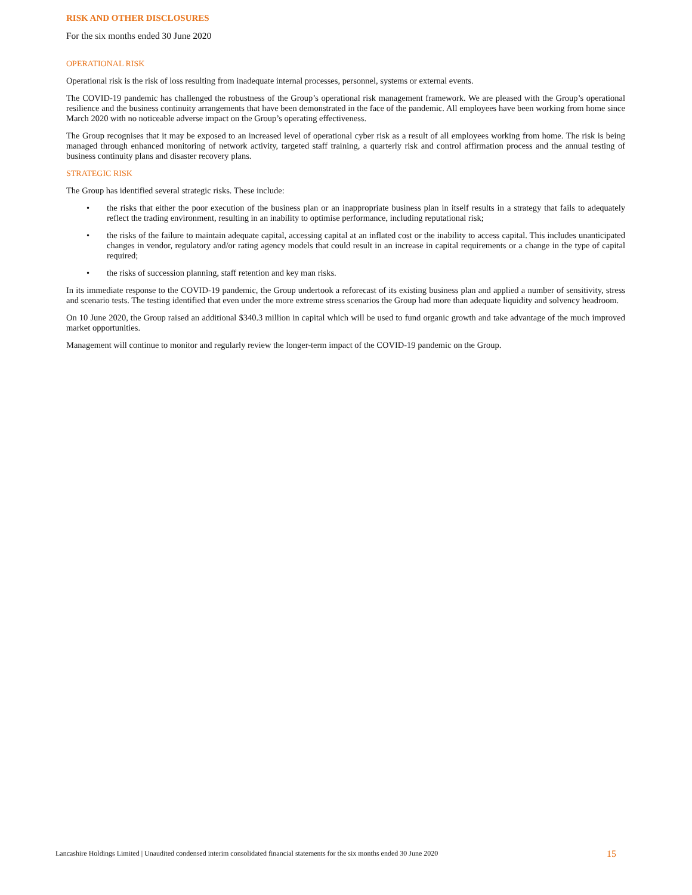RISK AND OTHER DISCLOSURES
For the six months ended 30 June 2020
OPERATIONAL RISK
Operational risk is the risk of loss resulting from inadequate internal processes, personnel, systems or external events.
The COVID-19 pandemic has challenged the robustness of the Group’s operational risk management framework. We are pleased with the Group’s operational resilience and the business continuity arrangements that have been demonstrated in the face of the pandemic. All employees have been working from home since March 2020 with no noticeable adverse impact on the Group’s operating effectiveness.
The Group recognises that it may be exposed to an increased level of operational cyber risk as a result of all employees working from home. The risk is being managed through enhanced monitoring of network activity, targeted staff training, a quarterly risk and control affirmation process and the annual testing of business continuity plans and disaster recovery plans.
STRATEGIC RISK
The Group has identified several strategic risks. These include:
• the risks that either the poor execution of the business plan or an inappropriate business plan in itself results in a strategy that fails to adequately reflect the trading environment, resulting in an inability to optimise performance, including reputational risk;
• the risks of the failure to maintain adequate capital, accessing capital at an inflated cost or the inability to access capital. This includes unanticipated changes in vendor, regulatory and/or rating agency models that could result in an increase in capital requirements or a change in the type of capital required;
• the risks of succession planning, staff retention and key man risks.
In its immediate response to the COVID-19 pandemic, the Group undertook a reforecast of its existing business plan and applied a number of sensitivity, stress and scenario tests. The testing identified that even under the more extreme stress scenarios the Group had more than adequate liquidity and solvency headroom.
On 10 June 2020, the Group raised an additional $340.3 million in capital which will be used to fund organic growth and take advantage of the much improved market opportunities.
Management will continue to monitor and regularly review the longer-term impact of the COVID-19 pandemic on the Group.
Lancashire Holdings Limited | Unaudited condensed interim consolidated financial statements for the six months ended 30 June 2020 15